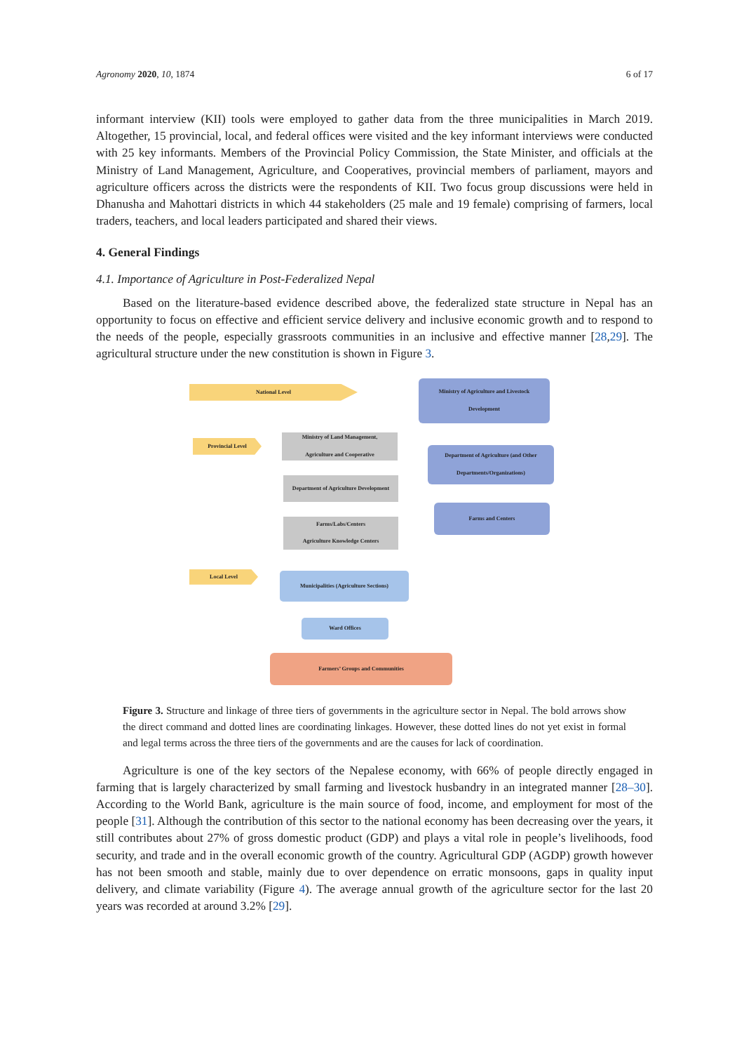Agronomy 2020, 10, 1874 6 of 17
informant interview (KII) tools were employed to gather data from the three municipalities in March 2019. Altogether, 15 provincial, local, and federal offices were visited and the key informant interviews were conducted with 25 key informants. Members of the Provincial Policy Commission, the State Minister, and officials at the Ministry of Land Management, Agriculture, and Cooperatives, provincial members of parliament, mayors and agriculture officers across the districts were the respondents of KII. Two focus group discussions were held in Dhanusha and Mahottari districts in which 44 stakeholders (25 male and 19 female) comprising of farmers, local traders, teachers, and local leaders participated and shared their views.
4. General Findings
4.1. Importance of Agriculture in Post-Federalized Nepal
Based on the literature-based evidence described above, the federalized state structure in Nepal has an opportunity to focus on effective and efficient service delivery and inclusive economic growth and to respond to the needs of the people, especially grassroots communities in an inclusive and effective manner [28,29]. The agricultural structure under the new constitution is shown in Figure 3.
National Level
Provincial Level
Local Level
Ministry of Agriculture and Livestock
Development
Department of Agriculture (and Other
Departments/Organizations)
Farms and Centers
Ministry of Land Management,
Agriculture and Cooperative
Department of Agriculture Development
Farms/Labs/Centers
Agriculture Knowledge Centers
Municipalities (Agriculture Sections)
Ward Offices
Farmers’ Groups and Communities
Figure 3. Structure and linkage of three tiers of governments in the agriculture sector in Nepal. The bold arrows show the direct command and dotted lines are coordinating linkages. However, these dotted lines do not yet exist in formal and legal terms across the three tiers of the governments and are the causes for lack of coordination.
Agriculture is one of the key sectors of the Nepalese economy, with 66% of people directly engaged in farming that is largely characterized by small farming and livestock husbandry in an integrated manner [28–30]. According to the World Bank, agriculture is the main source of food, income, and employment for most of the people [31]. Although the contribution of this sector to the national economy has been decreasing over the years, it still contributes about 27% of gross domestic product (GDP) and plays a vital role in people’s livelihoods, food security, and trade and in the overall economic growth of the country. Agricultural GDP (AGDP) growth however has not been smooth and stable, mainly due to over dependence on erratic monsoons, gaps in quality input delivery, and climate variability (Figure 4). The average annual growth of the agriculture sector for the last 20 years was recorded at around 3.2% [29].